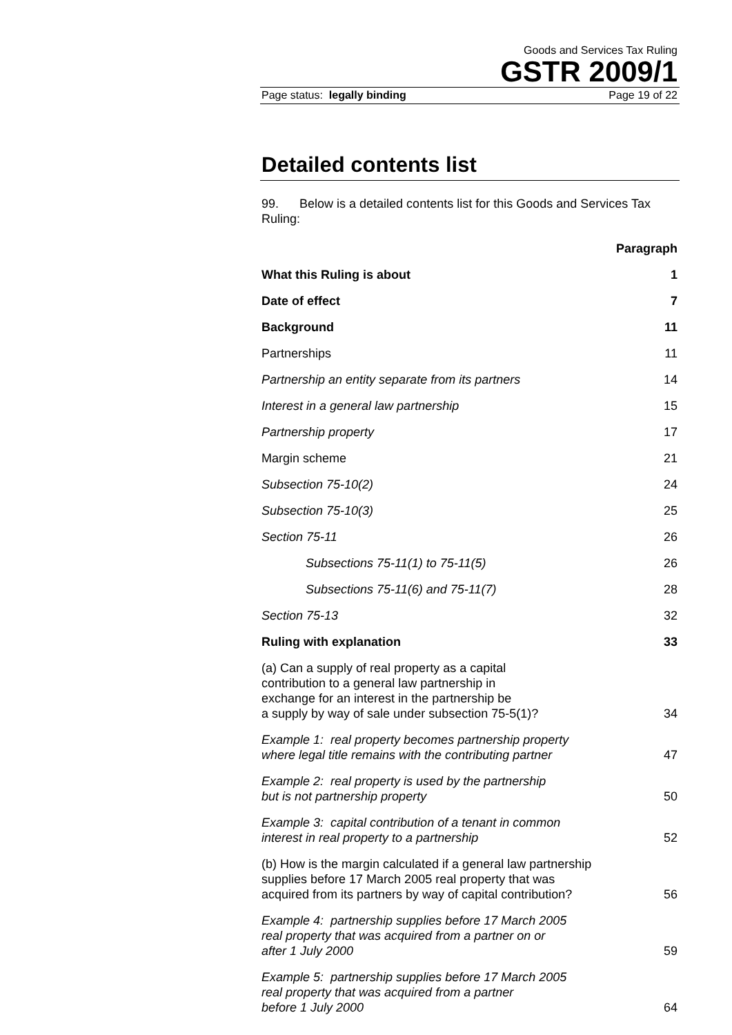Goods and Services Tax Ruling
GSTR 2009/1
Page status: legally binding Page 19 of 22
Detailed contents list
99. Below is a detailed contents list for this Goods and Services Tax Ruling:
| | Paragraph |
| What this Ruling is about | 1 |
| Date of effect | 7 |
| Background | 11 |
| Partnerships | 11 |
| Partnership an entity separate from its partners | 14 |
| Interest in a general law partnership | 15 |
| Partnership property | 17 |
| Margin scheme | 21 |
| Subsection 75-10(2) | 24 |
| Subsection 75-10(3) | 25 |
| Section 75-11 | 26 |
| Subsections 75-11(1) to 75-11(5) | 26 |
| Subsections 75-11(6) and 75-11(7) | 28 |
| Section 75-13 | 32 |
| Ruling with explanation | 33 |
| (a) Can a supply of real property as a capital contribution to a general law partnership in exchange for an interest in the partnership be a supply by way of sale under subsection 75-5(1)? | 34 |
| Example 1: real property becomes partnership property where legal title remains with the contributing partner | 47 |
| Example 2: real property is used by the partnership but is not partnership property | 50 |
| Example 3: capital contribution of a tenant in common interest in real property to a partnership | 52 |
| (b) How is the margin calculated if a general law partnership supplies before 17 March 2005 real property that was acquired from its partners by way of capital contribution? | 56 |
| Example 4: partnership supplies before 17 March 2005 real property that was acquired from a partner on or after 1 July 2000 | 59 |
| Example 5: partnership supplies before 17 March 2005 real property that was acquired from a partner before 1 July 2000 | 64 |